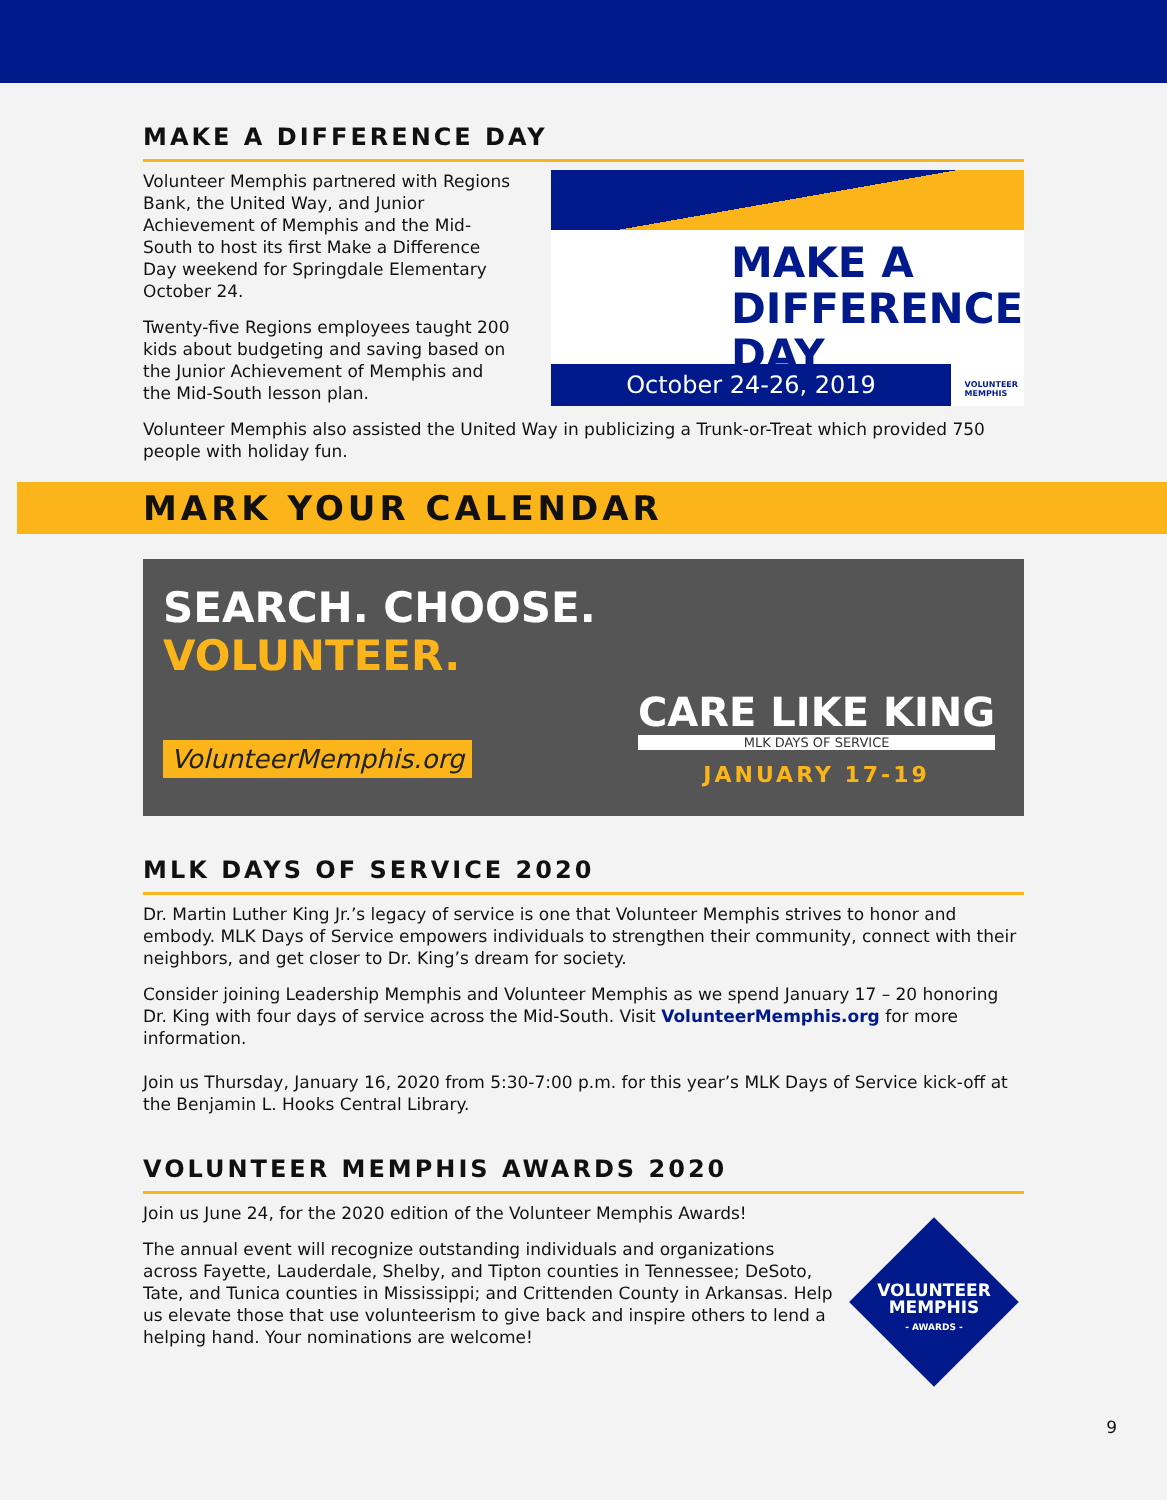MAKE A DIFFERENCE DAY
Volunteer Memphis partnered with Regions Bank, the United Way, and Junior Achievement of Memphis and the Mid-South to host its first Make a Difference Day weekend for Springdale Elementary October 24.
Twenty-five Regions employees taught 200 kids about budgeting and saving based on the Junior Achievement of Memphis and the Mid-South lesson plan.
MAKE A
DIFFERENCE DAY
October 24-26, 2019
VOLUNTEER
MEMPHIS
Volunteer Memphis also assisted the United Way in publicizing a Trunk-or-Treat which provided 750 people with holiday fun.
MARK YOUR CALENDAR
SEARCH. CHOOSE.
VOLUNTEER.
VolunteerMemphis.org
CARE LIKE KING
MLK DAYS OF SERVICE
JANUARY 17-19
MLK DAYS OF SERVICE 2020
Dr. Martin Luther King Jr.’s legacy of service is one that Volunteer Memphis strives to honor and embody. MLK Days of Service empowers individuals to strengthen their community, connect with their neighbors, and get closer to Dr. King’s dream for society.
Consider joining Leadership Memphis and Volunteer Memphis as we spend January 17 – 20 honoring Dr. King with four days of service across the Mid-South. Visit VolunteerMemphis.org for more information.
Join us Thursday, January 16, 2020 from 5:30-7:00 p.m. for this year’s MLK Days of Service kick-off at the Benjamin L. Hooks Central Library.
VOLUNTEER MEMPHIS AWARDS 2020
Join us June 24, for the 2020 edition of the Volunteer Memphis Awards!
The annual event will recognize outstanding individuals and organizations across Fayette, Lauderdale, Shelby, and Tipton counties in Tennessee; DeSoto, Tate, and Tunica counties in Mississippi; and Crittenden County in Arkansas. Help us elevate those that use volunteerism to give back and inspire others to lend a helping hand. Your nominations are welcome!
VOLUNTEER
MEMPHIS
- AWARDS -
9